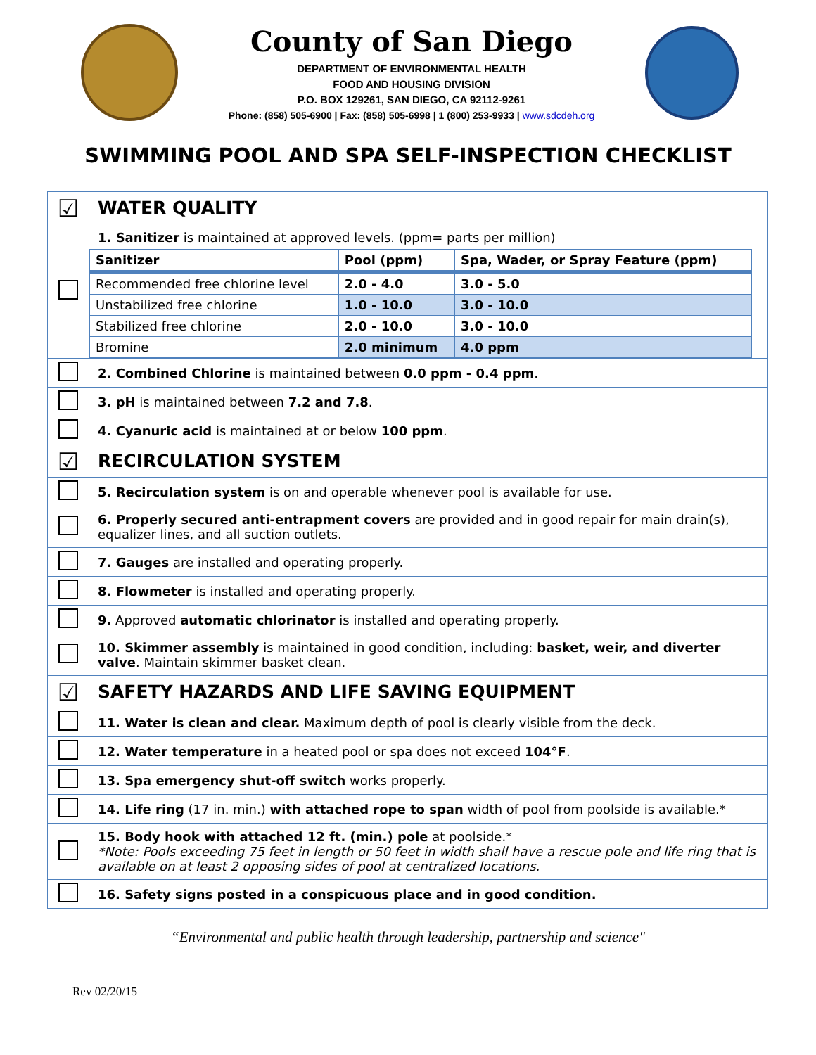County of San Diego
DEPARTMENT OF ENVIRONMENTAL HEALTH
FOOD AND HOUSING DIVISION
P.O. BOX 129261, SAN DIEGO, CA 92112-9261
Phone: (858) 505-6900 | Fax: (858) 505-6998 | 1 (800) 253-9933 | www.sdcdeh.org
SWIMMING POOL AND SPA SELF-INSPECTION CHECKLIST
| ☑ | WATER QUALITY |
| | 1. Sanitizer is maintained at approved levels. (ppm= parts per million) / Sanitizer / Pool (ppm) / Spa, Wader, or Spray Feature (ppm) / / --- / --- / --- / / Recommended free chlorine level / 2.0 - 4.0 / 3.0 - 5.0 / / Unstabilized free chlorine / 1.0 - 10.0 / 3.0 - 10.0 / / Stabilized free chlorine / 2.0 - 10.0 / 3.0 - 10.0 / / Bromine / 2.0 minimum / 4.0 ppm / |
| | 2. Combined Chlorine is maintained between 0.0 ppm - 0.4 ppm . |
| | 3. pH is maintained between 7.2 and 7.8 . |
| | 4. Cyanuric acid is maintained at or below 100 ppm . |
| ☑ | RECIRCULATION SYSTEM |
| | 5. Recirculation system is on and operable whenever pool is available for use. |
| | 6. Properly secured anti-entrapment covers are provided and in good repair for main drain(s), equalizer lines, and all suction outlets. |
| | 7. Gauges are installed and operating properly. |
| | 8. Flowmeter is installed and operating properly. |
| | 9. Approved automatic chlorinator is installed and operating properly. |
| | 10. Skimmer assembly is maintained in good condition, including: basket, weir, and diverter valve . Maintain skimmer basket clean. |
| ☑ | SAFETY HAZARDS AND LIFE SAVING EQUIPMENT |
| | 11. Water is clean and clear. Maximum depth of pool is clearly visible from the deck. |
| | 12. Water temperature in a heated pool or spa does not exceed 104°F . |
| | 13. Spa emergency shut-off switch works properly. |
| | 14. Life ring (17 in. min.) with attached rope to span width of pool from poolside is available.* |
| | 15. Body hook with attached 12 ft. (min.) pole at poolside.* *Note: Pools exceeding 75 feet in length or 50 feet in width shall have a rescue pole and life ring that is available on at least 2 opposing sides of pool at centralized locations. |
| | 16. Safety signs posted in a conspicuous place and in good condition. |
“Environmental and public health through leadership, partnership and science"
Rev 02/20/15